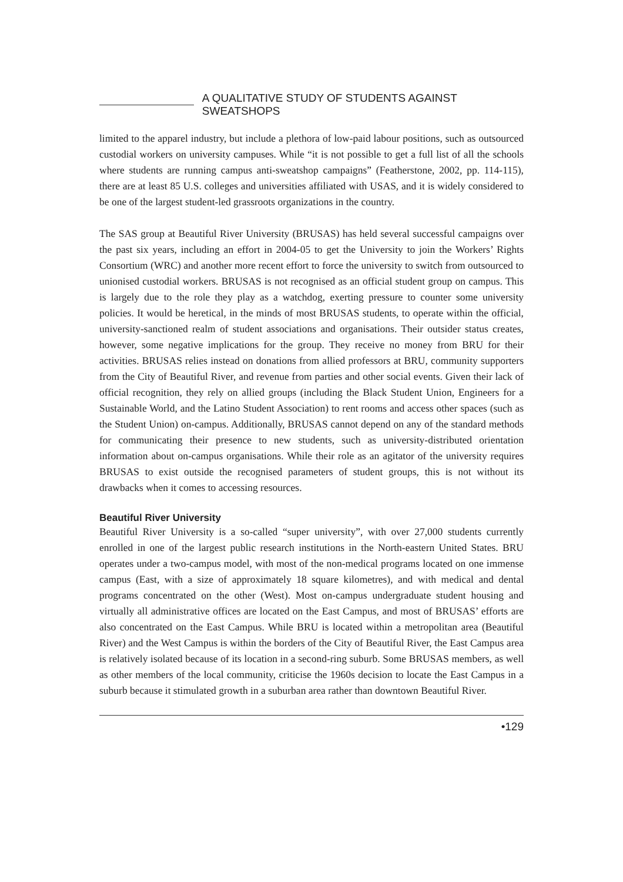A QUALITATIVE STUDY OF STUDENTS AGAINST SWEATSHOPS
limited to the apparel industry, but include a plethora of low-paid labour positions, such as outsourced custodial workers on university campuses. While “it is not possible to get a full list of all the schools where students are running campus anti-sweatshop campaigns” (Featherstone, 2002, pp. 114-115), there are at least 85 U.S. colleges and universities affiliated with USAS, and it is widely considered to be one of the largest student-led grassroots organizations in the country.
The SAS group at Beautiful River University (BRUSAS) has held several successful campaigns over the past six years, including an effort in 2004-05 to get the University to join the Workers’ Rights Consortium (WRC) and another more recent effort to force the university to switch from outsourced to unionised custodial workers. BRUSAS is not recognised as an official student group on campus. This is largely due to the role they play as a watchdog, exerting pressure to counter some university policies. It would be heretical, in the minds of most BRUSAS students, to operate within the official, university-sanctioned realm of student associations and organisations. Their outsider status creates, however, some negative implications for the group. They receive no money from BRU for their activities. BRUSAS relies instead on donations from allied professors at BRU, community supporters from the City of Beautiful River, and revenue from parties and other social events. Given their lack of official recognition, they rely on allied groups (including the Black Student Union, Engineers for a Sustainable World, and the Latino Student Association) to rent rooms and access other spaces (such as the Student Union) on-campus. Additionally, BRUSAS cannot depend on any of the standard methods for communicating their presence to new students, such as university-distributed orientation information about on-campus organisations. While their role as an agitator of the university requires BRUSAS to exist outside the recognised parameters of student groups, this is not without its drawbacks when it comes to accessing resources.
Beautiful River University
Beautiful River University is a so-called “super university”, with over 27,000 students currently enrolled in one of the largest public research institutions in the North-eastern United States. BRU operates under a two-campus model, with most of the non-medical programs located on one immense campus (East, with a size of approximately 18 square kilometres), and with medical and dental programs concentrated on the other (West). Most on-campus undergraduate student housing and virtually all administrative offices are located on the East Campus, and most of BRUSAS’ efforts are also concentrated on the East Campus. While BRU is located within a metropolitan area (Beautiful River) and the West Campus is within the borders of the City of Beautiful River, the East Campus area is relatively isolated because of its location in a second-ring suburb. Some BRUSAS members, as well as other members of the local community, criticise the 1960s decision to locate the East Campus in a suburb because it stimulated growth in a suburban area rather than downtown Beautiful River.
•129